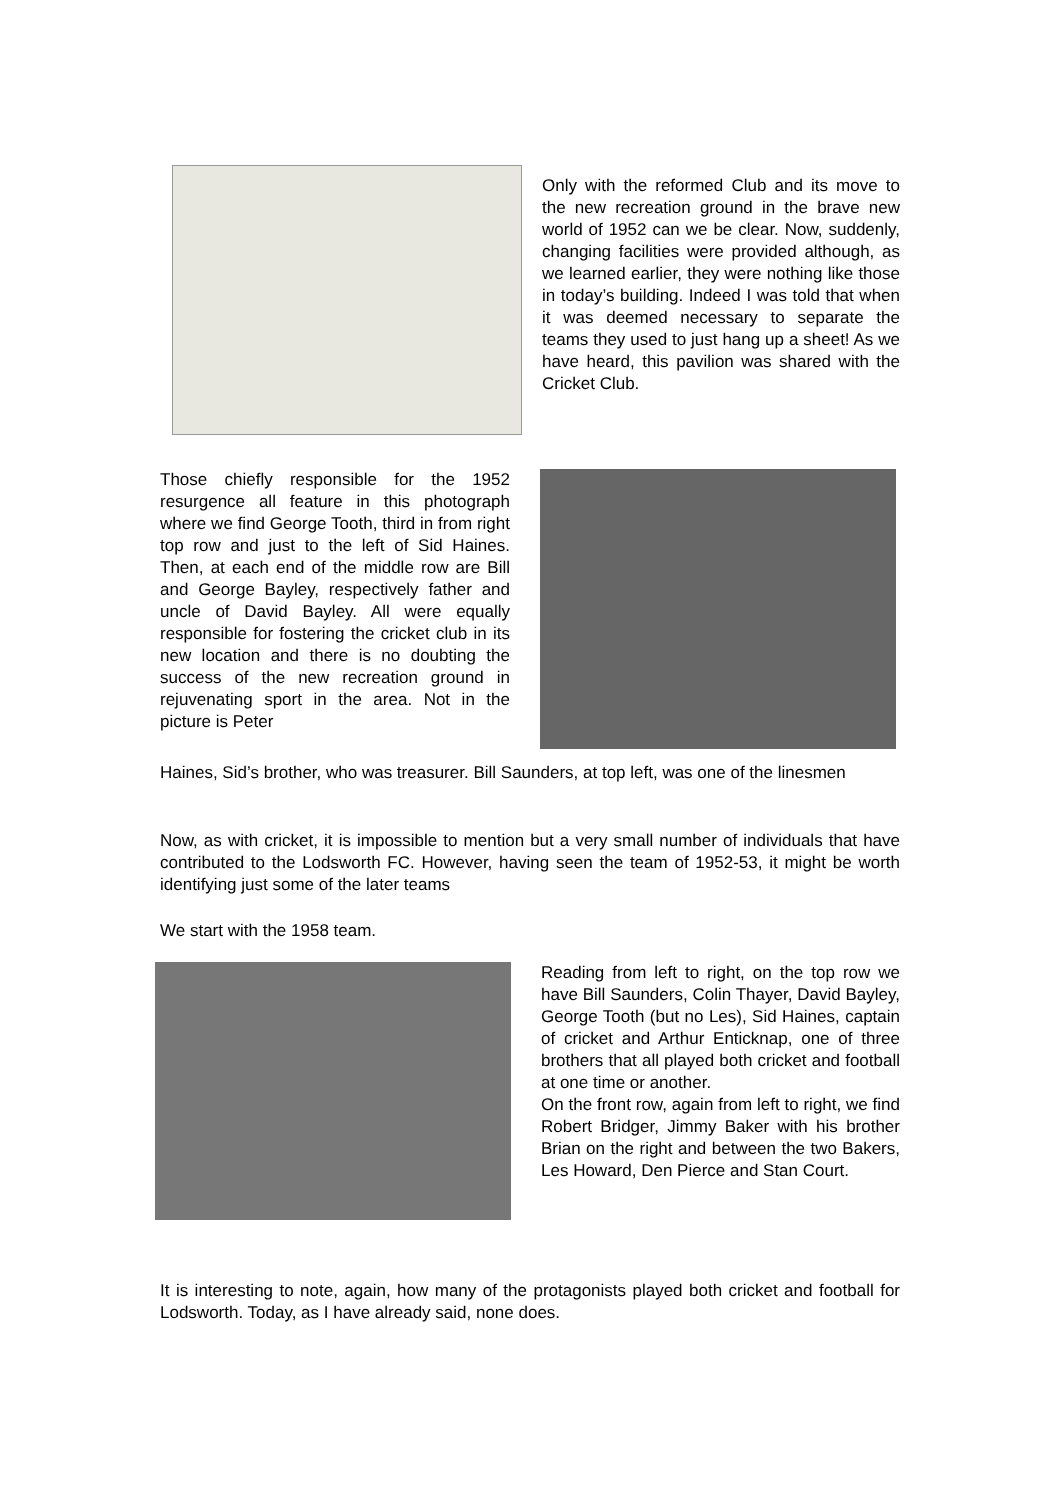Only with the reformed Club and its move to the new recreation ground in the brave new world of 1952 can we be clear. Now, suddenly, changing facilities were provided although, as we learned earlier, they were nothing like those in today’s building. Indeed I was told that when it was deemed necessary to separate the teams they used to just hang up a sheet! As we have heard, this pavilion was shared with the Cricket Club.
Those chiefly responsible for the 1952 resurgence all feature in this photograph where we find George Tooth, third in from right top row and just to the left of Sid Haines. Then, at each end of the middle row are Bill and George Bayley, respectively father and uncle of David Bayley. All were equally responsible for fostering the cricket club in its new location and there is no doubting the success of the new recreation ground in rejuvenating sport in the area. Not in the picture is Peter
Haines, Sid’s brother, who was treasurer. Bill Saunders, at top left, was one of the linesmen
Now, as with cricket, it is impossible to mention but a very small number of individuals that have contributed to the Lodsworth FC. However, having seen the team of 1952-53, it might be worth identifying just some of the later teams
We start with the 1958 team.
Reading from left to right, on the top row we have Bill Saunders, Colin Thayer, David Bayley, George Tooth (but no Les), Sid Haines, captain of cricket and Arthur Enticknap, one of three brothers that all played both cricket and football at one time or another.
On the front row, again from left to right, we find Robert Bridger, Jimmy Baker with his brother Brian on the right and between the two Bakers, Les Howard, Den Pierce and Stan Court.
It is interesting to note, again, how many of the protagonists played both cricket and football for Lodsworth. Today, as I have already said, none does.